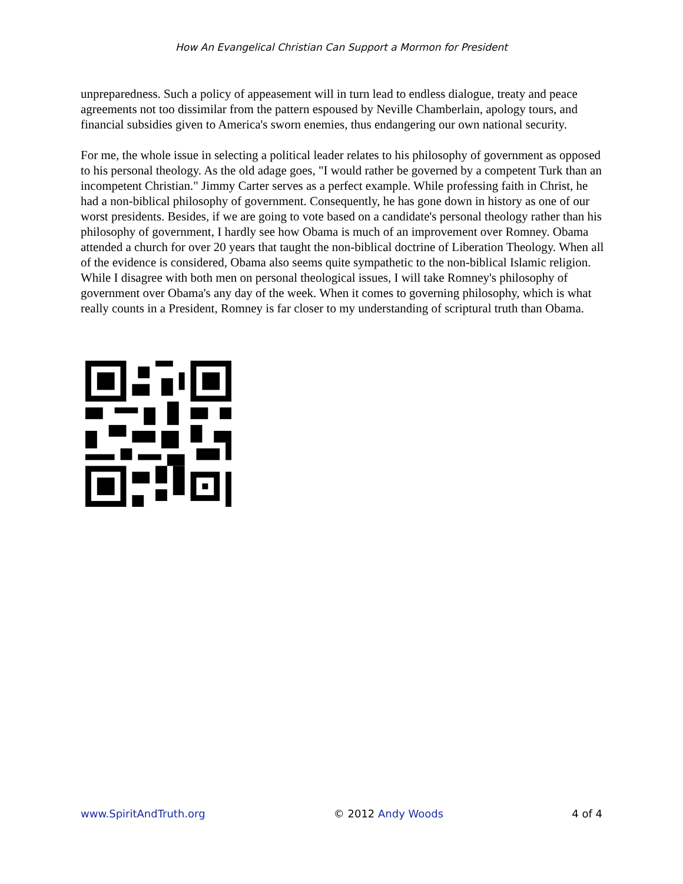How An Evangelical Christian Can Support a Mormon for President
unpreparedness. Such a policy of appeasement will in turn lead to endless dialogue, treaty and peace agreements not too dissimilar from the pattern espoused by Neville Chamberlain, apology tours, and financial subsidies given to America's sworn enemies, thus endangering our own national security.
For me, the whole issue in selecting a political leader relates to his philosophy of government as opposed to his personal theology. As the old adage goes, "I would rather be governed by a competent Turk than an incompetent Christian." Jimmy Carter serves as a perfect example. While professing faith in Christ, he had a non-biblical philosophy of government. Consequently, he has gone down in history as one of our worst presidents. Besides, if we are going to vote based on a candidate's personal theology rather than his philosophy of government, I hardly see how Obama is much of an improvement over Romney. Obama attended a church for over 20 years that taught the non-biblical doctrine of Liberation Theology. When all of the evidence is considered, Obama also seems quite sympathetic to the non-biblical Islamic religion. While I disagree with both men on personal theological issues, I will take Romney's philosophy of government over Obama's any day of the week. When it comes to governing philosophy, which is what really counts in a President, Romney is far closer to my understanding of scriptural truth than Obama.
www.SpiritAndTruth.org © 2012 Andy Woods 4 of 4